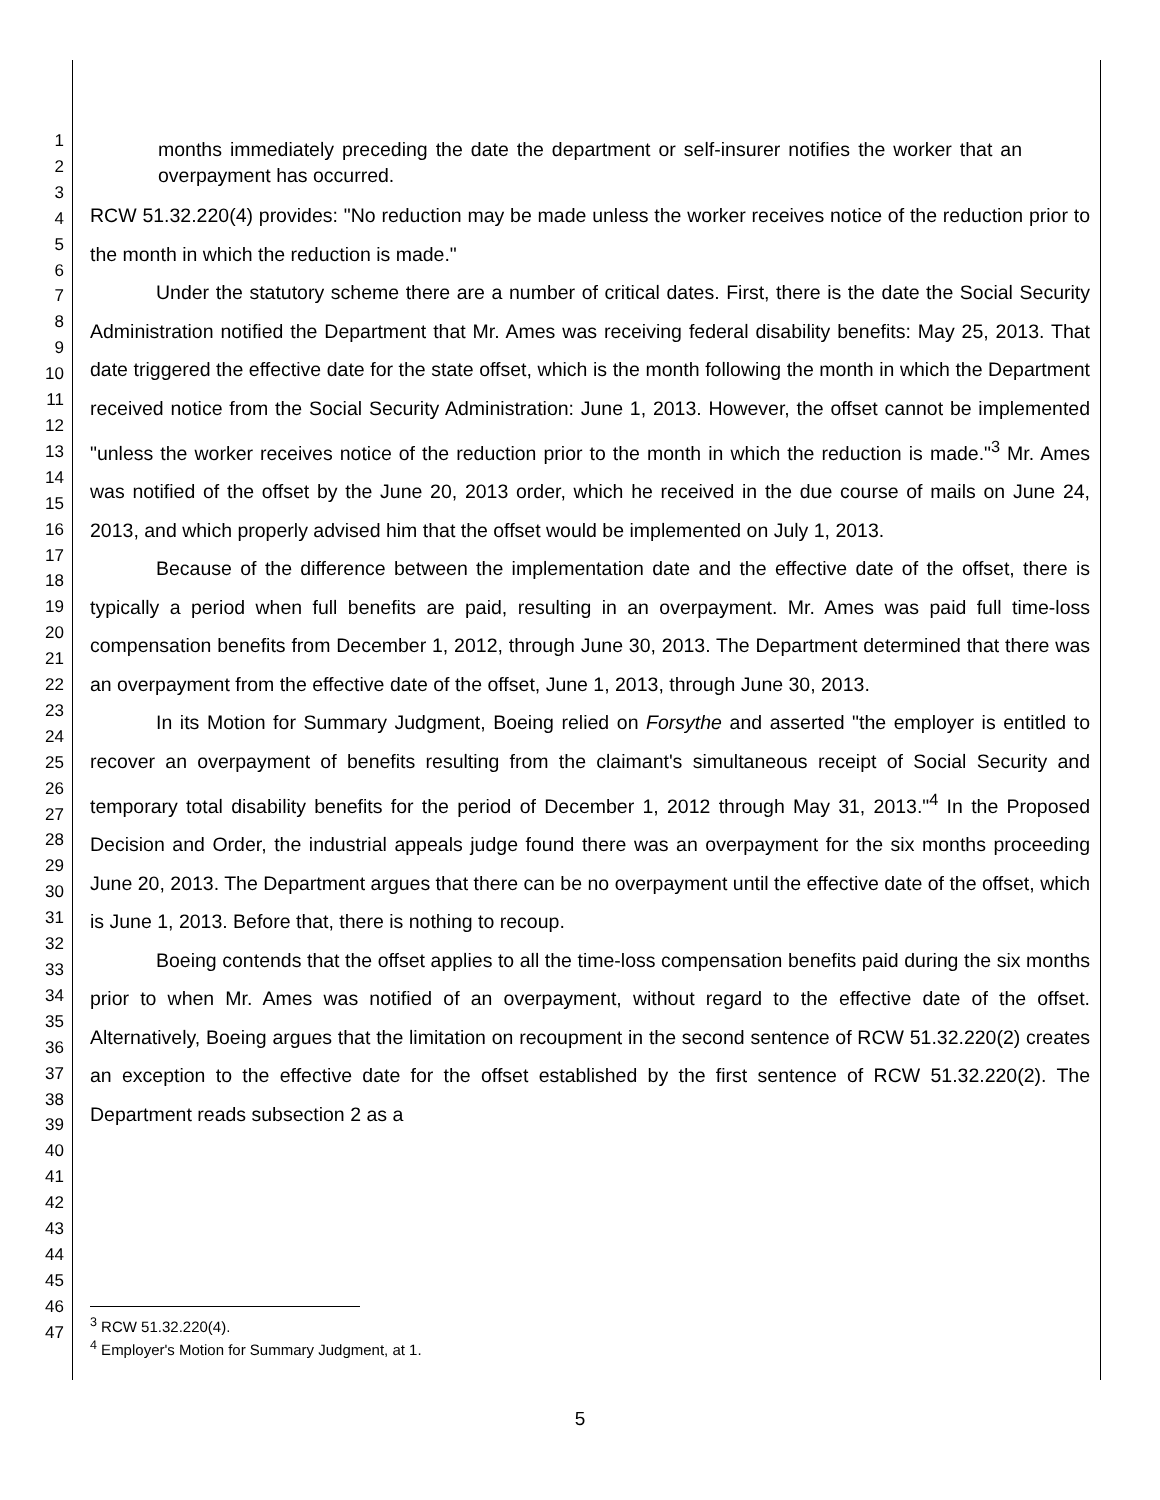1
2
3
4
5
6
7
8
9
10
11
12
13
14
15
16
17
18
19
20
21
22
23
24
25
26
27
28
29
30
31
32
33
34
35
36
37
38
39
40
41
42
43
44
45
46
47
months immediately preceding the date the department or self-insurer notifies the worker that an overpayment has occurred.
RCW 51.32.220(4) provides: "No reduction may be made unless the worker receives notice of the reduction prior to the month in which the reduction is made."
Under the statutory scheme there are a number of critical dates. First, there is the date the Social Security Administration notified the Department that Mr. Ames was receiving federal disability benefits: May 25, 2013. That date triggered the effective date for the state offset, which is the month following the month in which the Department received notice from the Social Security Administration: June 1, 2013. However, the offset cannot be implemented "unless the worker receives notice of the reduction prior to the month in which the reduction is made."<sup>3</sup> Mr. Ames was notified of the offset by the June 20, 2013 order, which he received in the due course of mails on June 24, 2013, and which properly advised him that the offset would be implemented on July 1, 2013.
Because of the difference between the implementation date and the effective date of the offset, there is typically a period when full benefits are paid, resulting in an overpayment. Mr. Ames was paid full time-loss compensation benefits from December 1, 2012, through June 30, 2013. The Department determined that there was an overpayment from the effective date of the offset, June 1, 2013, through June 30, 2013.
In its Motion for Summary Judgment, Boeing relied on Forsythe and asserted "the employer is entitled to recover an overpayment of benefits resulting from the claimant's simultaneous receipt of Social Security and temporary total disability benefits for the period of December 1, 2012 through May 31, 2013."<sup>4</sup> In the Proposed Decision and Order, the industrial appeals judge found there was an overpayment for the six months proceeding June 20, 2013. The Department argues that there can be no overpayment until the effective date of the offset, which is June 1, 2013. Before that, there is nothing to recoup.
Boeing contends that the offset applies to all the time-loss compensation benefits paid during the six months prior to when Mr. Ames was notified of an overpayment, without regard to the effective date of the offset. Alternatively, Boeing argues that the limitation on recoupment in the second sentence of RCW 51.32.220(2) creates an exception to the effective date for the offset established by the first sentence of RCW 51.32.220(2). The Department reads subsection 2 as a
<sup>3</sup> RCW 51.32.220(4).
<sup>4</sup> Employer's Motion for Summary Judgment, at 1.
5